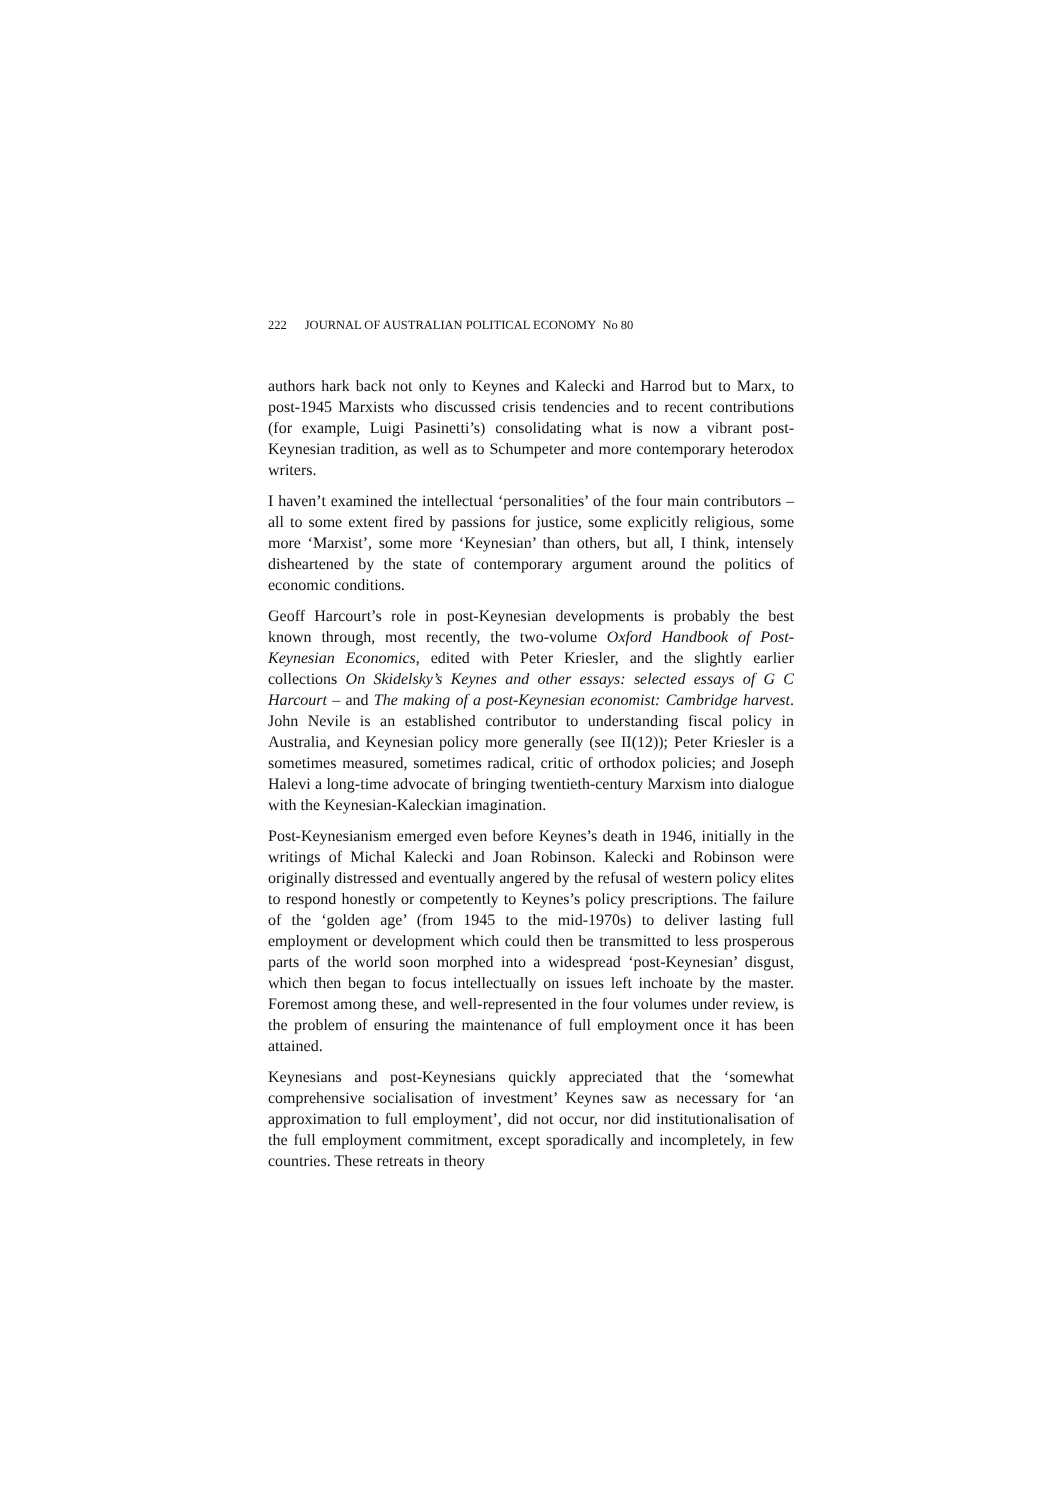222 JOURNAL OF AUSTRALIAN POLITICAL ECONOMY No 80
authors hark back not only to Keynes and Kalecki and Harrod but to Marx, to post-1945 Marxists who discussed crisis tendencies and to recent contributions (for example, Luigi Pasinetti’s) consolidating what is now a vibrant post-Keynesian tradition, as well as to Schumpeter and more contemporary heterodox writers.
I haven’t examined the intellectual ‘personalities’ of the four main contributors – all to some extent fired by passions for justice, some explicitly religious, some more ‘Marxist’, some more ‘Keynesian’ than others, but all, I think, intensely disheartened by the state of contemporary argument around the politics of economic conditions.
Geoff Harcourt’s role in post-Keynesian developments is probably the best known through, most recently, the two-volume Oxford Handbook of Post-Keynesian Economics, edited with Peter Kriesler, and the slightly earlier collections On Skidelsky’s Keynes and other essays: selected essays of G C Harcourt – and The making of a post-Keynesian economist: Cambridge harvest. John Nevile is an established contributor to understanding fiscal policy in Australia, and Keynesian policy more generally (see II(12)); Peter Kriesler is a sometimes measured, sometimes radical, critic of orthodox policies; and Joseph Halevi a long-time advocate of bringing twentieth-century Marxism into dialogue with the Keynesian-Kaleckian imagination.
Post-Keynesianism emerged even before Keynes’s death in 1946, initially in the writings of Michal Kalecki and Joan Robinson. Kalecki and Robinson were originally distressed and eventually angered by the refusal of western policy elites to respond honestly or competently to Keynes’s policy prescriptions. The failure of the ‘golden age’ (from 1945 to the mid-1970s) to deliver lasting full employment or development which could then be transmitted to less prosperous parts of the world soon morphed into a widespread ‘post-Keynesian’ disgust, which then began to focus intellectually on issues left inchoate by the master. Foremost among these, and well-represented in the four volumes under review, is the problem of ensuring the maintenance of full employment once it has been attained.
Keynesians and post-Keynesians quickly appreciated that the ‘somewhat comprehensive socialisation of investment’ Keynes saw as necessary for ‘an approximation to full employment’, did not occur, nor did institutionalisation of the full employment commitment, except sporadically and incompletely, in few countries. These retreats in theory